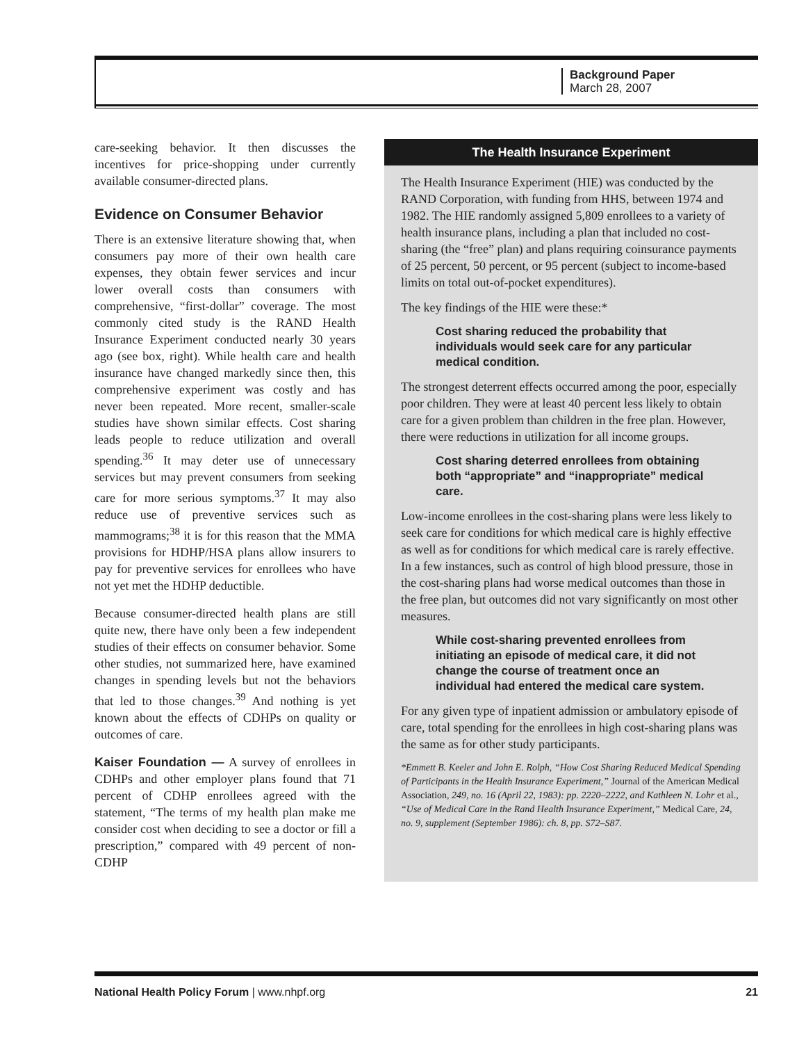Background Paper
March 28, 2007
care-seeking behavior. It then discusses the incentives for price-shopping under currently available consumer-directed plans.
Evidence on Consumer Behavior
There is an extensive literature showing that, when consumers pay more of their own health care expenses, they obtain fewer services and incur lower overall costs than consumers with comprehensive, “first-dollar” coverage. The most commonly cited study is the RAND Health Insurance Experiment conducted nearly 30 years ago (see box, right). While health care and health insurance have changed markedly since then, this comprehensive experiment was costly and has never been repeated. More recent, smaller-scale studies have shown similar effects. Cost sharing leads people to reduce utilization and overall spending.<sup>36</sup> It may deter use of unnecessary services but may prevent consumers from seeking care for more serious symptoms.<sup>37</sup> It may also reduce use of preventive services such as mammograms;<sup>38</sup> it is for this reason that the MMA provisions for HDHP/HSA plans allow insurers to pay for preventive services for enrollees who have not yet met the HDHP deductible.
Because consumer-directed health plans are still quite new, there have only been a few independent studies of their effects on consumer behavior. Some other studies, not summarized here, have examined changes in spending levels but not the behaviors that led to those changes.<sup>39</sup> And nothing is yet known about the effects of CDHPs on quality or outcomes of care.
Kaiser Foundation — A survey of enrollees in CDHPs and other employer plans found that 71 percent of CDHP enrollees agreed with the statement, “The terms of my health plan make me consider cost when deciding to see a doctor or fill a prescription,” compared with 49 percent of non-CDHP
The Health Insurance Experiment
The Health Insurance Experiment (HIE) was conducted by the RAND Corporation, with funding from HHS, between 1974 and 1982. The HIE randomly assigned 5,809 enrollees to a variety of health insurance plans, including a plan that included no cost-sharing (the “free” plan) and plans requiring coinsurance payments of 25 percent, 50 percent, or 95 percent (subject to income-based limits on total out-of-pocket expenditures).
The key findings of the HIE were these:*
Cost sharing reduced the probability that individuals would seek care for any particular medical condition.
The strongest deterrent effects occurred among the poor, especially poor children. They were at least 40 percent less likely to obtain care for a given problem than children in the free plan. However, there were reductions in utilization for all income groups.
Cost sharing deterred enrollees from obtaining both “appropriate” and “inappropriate” medical care.
Low-income enrollees in the cost-sharing plans were less likely to seek care for conditions for which medical care is highly effective as well as for conditions for which medical care is rarely effective. In a few instances, such as control of high blood pressure, those in the cost-sharing plans had worse medical outcomes than those in the free plan, but outcomes did not vary significantly on most other measures.
While cost-sharing prevented enrollees from initiating an episode of medical care, it did not change the course of treatment once an individual had entered the medical care system.
For any given type of inpatient admission or ambulatory episode of care, total spending for the enrollees in high cost-sharing plans was the same as for other study participants.
*Emmett B. Keeler and John E. Rolph, “How Cost Sharing Reduced Medical Spending of Participants in the Health Insurance Experiment,” Journal of the American Medical Association, 249, no. 16 (April 22, 1983): pp. 2220–2222, and Kathleen N. Lohr et al., “Use of Medical Care in the Rand Health Insurance Experiment,” Medical Care, 24, no. 9, supplement (September 1986): ch. 8, pp. S72–S87.
National Health Policy Forum | www.nhpf.org 21